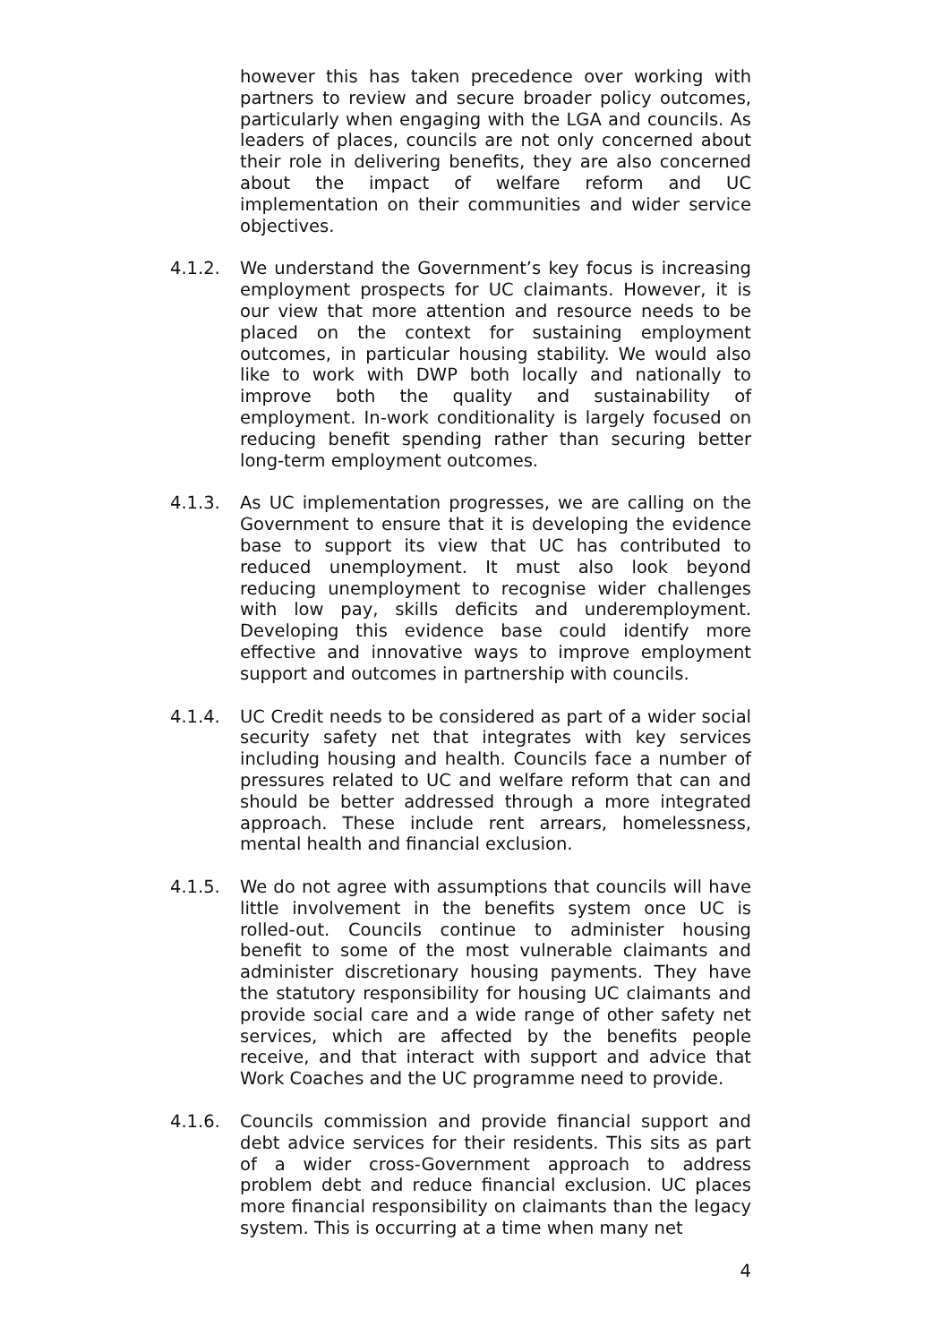however this has taken precedence over working with partners to review and secure broader policy outcomes, particularly when engaging with the LGA and councils. As leaders of places, councils are not only concerned about their role in delivering benefits, they are also concerned about the impact of welfare reform and UC implementation on their communities and wider service objectives.
4.1.2. We understand the Government’s key focus is increasing employment prospects for UC claimants. However, it is our view that more attention and resource needs to be placed on the context for sustaining employment outcomes, in particular housing stability. We would also like to work with DWP both locally and nationally to improve both the quality and sustainability of employment. In-work conditionality is largely focused on reducing benefit spending rather than securing better long-term employment outcomes.
4.1.3. As UC implementation progresses, we are calling on the Government to ensure that it is developing the evidence base to support its view that UC has contributed to reduced unemployment. It must also look beyond reducing unemployment to recognise wider challenges with low pay, skills deficits and underemployment. Developing this evidence base could identify more effective and innovative ways to improve employment support and outcomes in partnership with councils.
4.1.4. UC Credit needs to be considered as part of a wider social security safety net that integrates with key services including housing and health. Councils face a number of pressures related to UC and welfare reform that can and should be better addressed through a more integrated approach. These include rent arrears, homelessness, mental health and financial exclusion.
4.1.5. We do not agree with assumptions that councils will have little involvement in the benefits system once UC is rolled-out. Councils continue to administer housing benefit to some of the most vulnerable claimants and administer discretionary housing payments. They have the statutory responsibility for housing UC claimants and provide social care and a wide range of other safety net services, which are affected by the benefits people receive, and that interact with support and advice that Work Coaches and the UC programme need to provide.
4.1.6. Councils commission and provide financial support and debt advice services for their residents. This sits as part of a wider cross-Government approach to address problem debt and reduce financial exclusion. UC places more financial responsibility on claimants than the legacy system. This is occurring at a time when many net
4